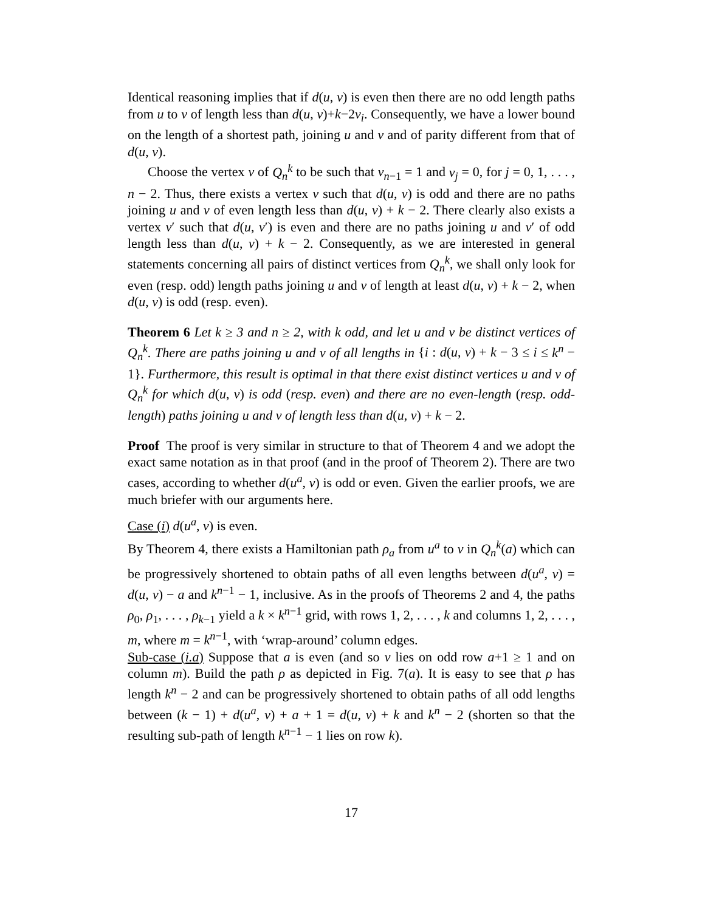Identical reasoning implies that if d(u, v) is even then there are no odd length paths from u to v of length less than d(u, v)+k−2v<sub>i</sub>. Consequently, we have a lower bound on the length of a shortest path, joining u and v and of parity different from that of d(u, v).
Choose the vertex v of Q<sub>n</sub><sup>k</sup> to be such that v<sub>n−1</sub> = 1 and v<sub>j</sub> = 0, for j = 0, 1, . . . , n − 2. Thus, there exists a vertex v such that d(u, v) is odd and there are no paths joining u and v of even length less than d(u, v) + k − 2. There clearly also exists a vertex v′ such that d(u, v′) is even and there are no paths joining u and v′ of odd length less than d(u, v) + k − 2. Consequently, as we are interested in general statements concerning all pairs of distinct vertices from Q<sub>n</sub><sup>k</sup>, we shall only look for even (resp. odd) length paths joining u and v of length at least d(u, v) + k − 2, when d(u, v) is odd (resp. even).
Theorem 6 Let k ≥ 3 and n ≥ 2, with k odd, and let u and v be distinct vertices of Q<sub>n</sub><sup>k</sup>. There are paths joining u and v of all lengths in {i : d(u, v) + k − 3 ≤ i ≤ k<sup>n</sup> − 1}. Furthermore, this result is optimal in that there exist distinct vertices u and v of Q<sub>n</sub><sup>k</sup> for which d(u, v) is odd (resp. even) and there are no even-length (resp. odd-length) paths joining u and v of length less than d(u, v) + k − 2.
Proof The proof is very similar in structure to that of Theorem 4 and we adopt the exact same notation as in that proof (and in the proof of Theorem 2). There are two cases, according to whether d(u<sup>a</sup>, v) is odd or even. Given the earlier proofs, we are much briefer with our arguments here.
Case (i) d(u<sup>a</sup>, v) is even.
By Theorem 4, there exists a Hamiltonian path ρ<sub>a</sub> from u<sup>a</sup> to v in Q<sub>n</sub><sup>k</sup>(a) which can be progressively shortened to obtain paths of all even lengths between d(u<sup>a</sup>, v) = d(u, v) − a and k<sup>n−1</sup> − 1, inclusive. As in the proofs of Theorems 2 and 4, the paths ρ<sub>0</sub>, ρ<sub>1</sub>, . . . , ρ<sub>k−1</sub> yield a k × k<sup>n−1</sup> grid, with rows 1, 2, . . . , k and columns 1, 2, . . . , m, where m = k<sup>n−1</sup>, with ‘wrap-around’ column edges.
Sub-case (i.a) Suppose that a is even (and so v lies on odd row a+1 ≥ 1 and on column m). Build the path ρ as depicted in Fig. 7(a). It is easy to see that ρ has length k<sup>n</sup> − 2 and can be progressively shortened to obtain paths of all odd lengths between (k − 1) + d(u<sup>a</sup>, v) + a + 1 = d(u, v) + k and k<sup>n</sup> − 2 (shorten so that the resulting sub-path of length k<sup>n−1</sup> − 1 lies on row k).
17